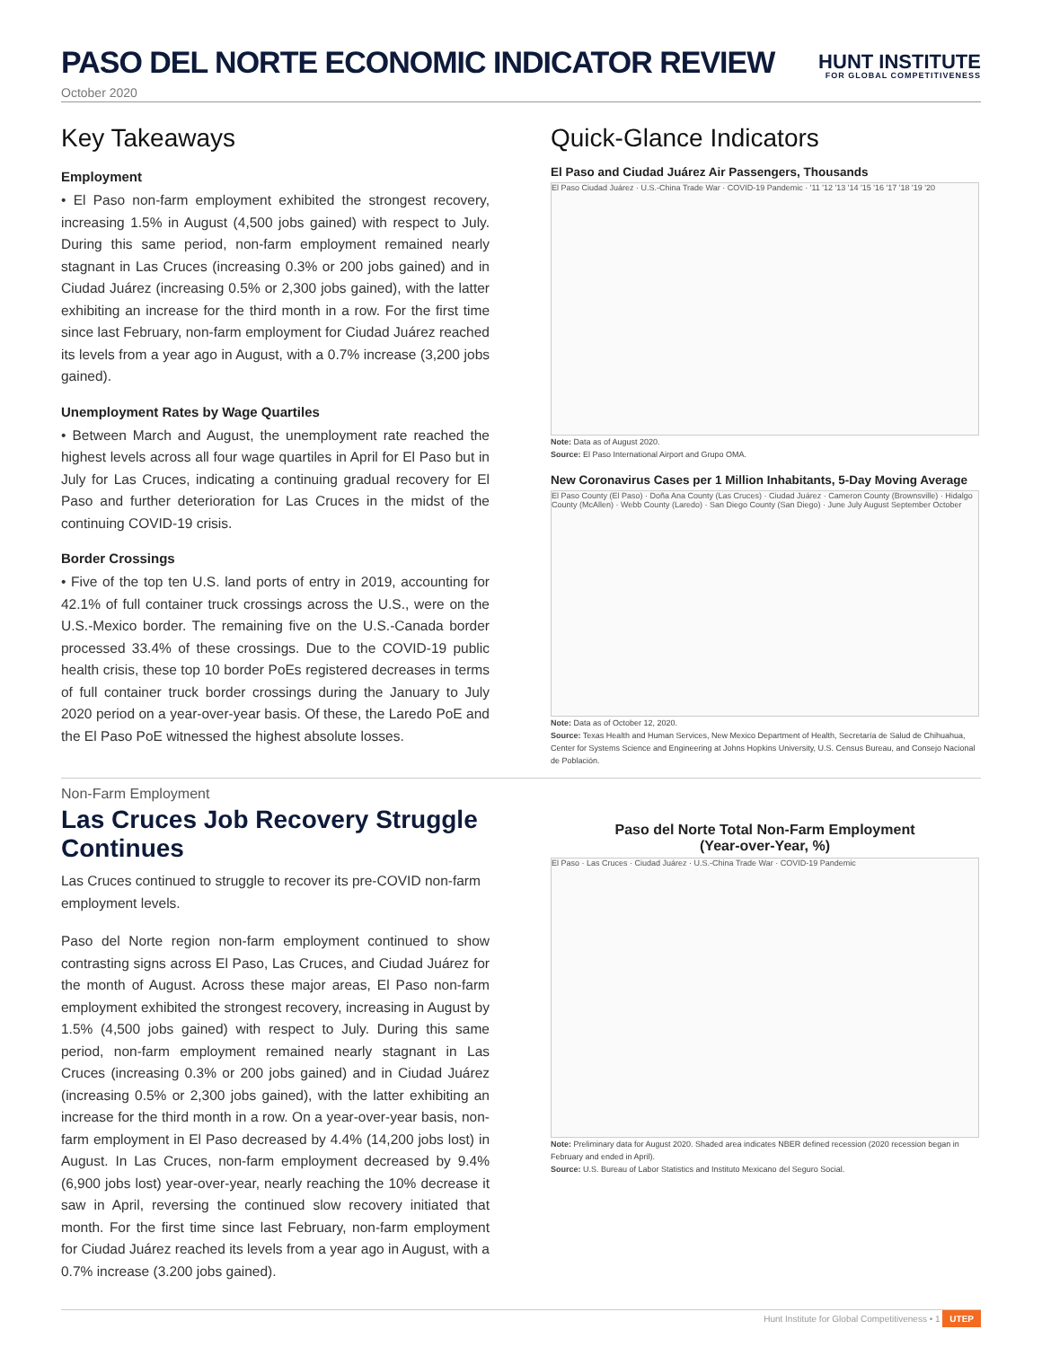PASO DEL NORTE ECONOMIC INDICATOR REVIEW
HUNT INSTITUTE
FOR GLOBAL COMPETITIVENESS
October 2020
Key Takeaways
Employment
• El Paso non-farm employment exhibited the strongest recovery, increasing 1.5% in August (4,500 jobs gained) with respect to July. During this same period, non-farm employment remained nearly stagnant in Las Cruces (increasing 0.3% or 200 jobs gained) and in Ciudad Juárez (increasing 0.5% or 2,300 jobs gained), with the latter exhibiting an increase for the third month in a row. For the first time since last February, non-farm employment for Ciudad Juárez reached its levels from a year ago in August, with a 0.7% increase (3,200 jobs gained).
Unemployment Rates by Wage Quartiles
• Between March and August, the unemployment rate reached the highest levels across all four wage quartiles in April for El Paso but in July for Las Cruces, indicating a continuing gradual recovery for El Paso and further deterioration for Las Cruces in the midst of the continuing COVID-19 crisis.
Border Crossings
• Five of the top ten U.S. land ports of entry in 2019, accounting for 42.1% of full container truck crossings across the U.S., were on the U.S.-Mexico border. The remaining five on the U.S.-Canada border processed 33.4% of these crossings. Due to the COVID-19 public health crisis, these top 10 border PoEs registered decreases in terms of full container truck border crossings during the January to July 2020 period on a year-over-year basis. Of these, the Laredo PoE and the El Paso PoE witnessed the highest absolute losses.
Quick-Glance Indicators
El Paso and Ciudad Juárez Air Passengers, Thousands
El Paso Ciudad Juárez · U.S.-China Trade War · COVID-19 Pandemic · '11 '12 '13 '14 '15 '16 '17 '18 '19 '20
Note: Data as of August 2020.
Source: El Paso International Airport and Grupo OMA.
New Coronavirus Cases per 1 Million Inhabitants, 5-Day Moving Average
El Paso County (El Paso) · Doña Ana County (Las Cruces) · Ciudad Juárez · Cameron County (Brownsville) · Hidalgo County (McAllen) · Webb County (Laredo) · San Diego County (San Diego) · June July August September October
Note: Data as of October 12, 2020.
Source: Texas Health and Human Services, New Mexico Department of Health, Secretaría de Salud de Chihuahua, Center for Systems Science and Engineering at Johns Hopkins University, U.S. Census Bureau, and Consejo Nacional de Población.
Non-Farm Employment
Las Cruces Job Recovery Struggle Continues
Las Cruces continued to struggle to recover its pre-COVID non-farm employment levels.
Paso del Norte region non-farm employment continued to show contrasting signs across El Paso, Las Cruces, and Ciudad Juárez for the month of August. Across these major areas, El Paso non-farm employment exhibited the strongest recovery, increasing in August by 1.5% (4,500 jobs gained) with respect to July. During this same period, non-farm employment remained nearly stagnant in Las Cruces (increasing 0.3% or 200 jobs gained) and in Ciudad Juárez (increasing 0.5% or 2,300 jobs gained), with the latter exhibiting an increase for the third month in a row. On a year-over-year basis, non-farm employment in El Paso decreased by 4.4% (14,200 jobs lost) in August. In Las Cruces, non-farm employment decreased by 9.4% (6,900 jobs lost) year-over-year, nearly reaching the 10% decrease it saw in April, reversing the continued slow recovery initiated that month. For the first time since last February, non-farm employment for Ciudad Juárez reached its levels from a year ago in August, with a 0.7% increase (3.200 jobs gained).
Paso del Norte Total Non-Farm Employment
(Year-over-Year, %)
El Paso · Las Cruces · Ciudad Juárez · U.S.-China Trade War · COVID-19 Pandemic
Note: Preliminary data for August 2020. Shaded area indicates NBER defined recession (2020 recession began in February and ended in April).
Source: U.S. Bureau of Labor Statistics and Instituto Mexicano del Seguro Social.
Hunt Institute for Global Competitiveness • 1 UTEP